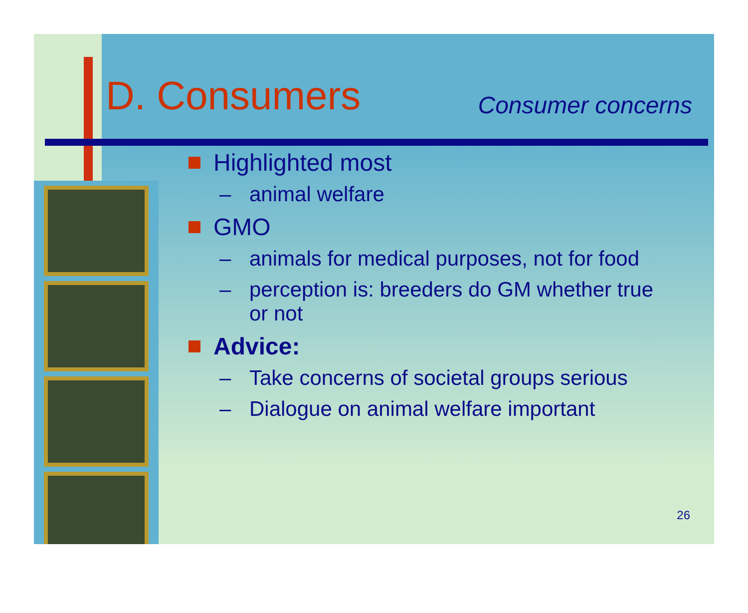D. Consumers
Consumer concerns
Highlighted most
– animal welfare
GMO
– animals for medical purposes, not for food
– perception is: breeders do GM whether true
or not
Advice:
– Take concerns of societal groups serious
– Dialogue on animal welfare important
26